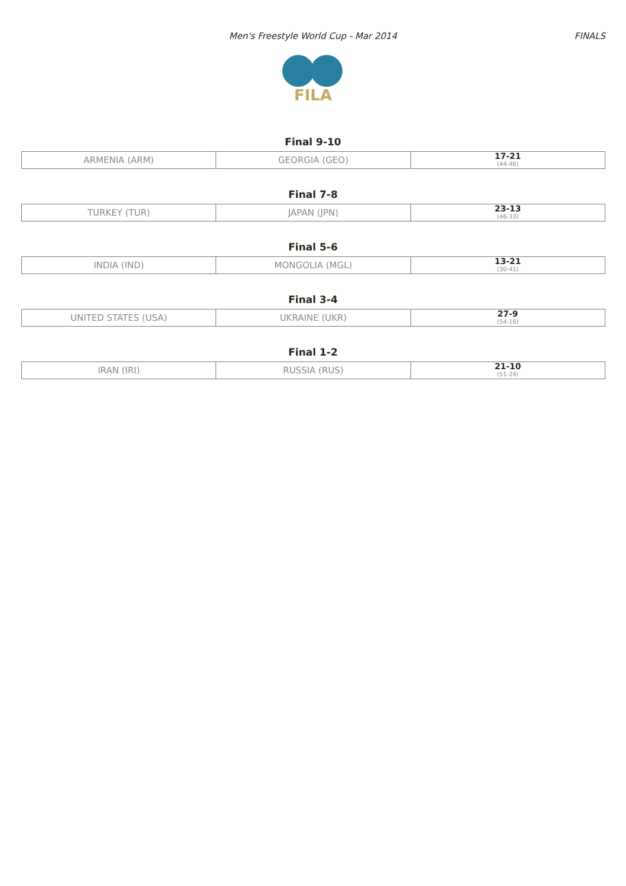Men's Freestyle World Cup - Mar 2014 FINALS
FILA
Final 9-10
| ARMENIA (ARM) | GEORGIA (GEO) | 17-21 (44-46) |
Final 7-8
| TURKEY (TUR) | JAPAN (JPN) | 23-13 (46-33) |
Final 5-6
| INDIA (IND) | MONGOLIA (MGL) | 13-21 (30-41) |
Final 3-4
| UNITED STATES (USA) | UKRAINE (UKR) | 27-9 (54-16) |
Final 1-2
| IRAN (IRI) | RUSSIA (RUS) | 21-10 (51-24) |